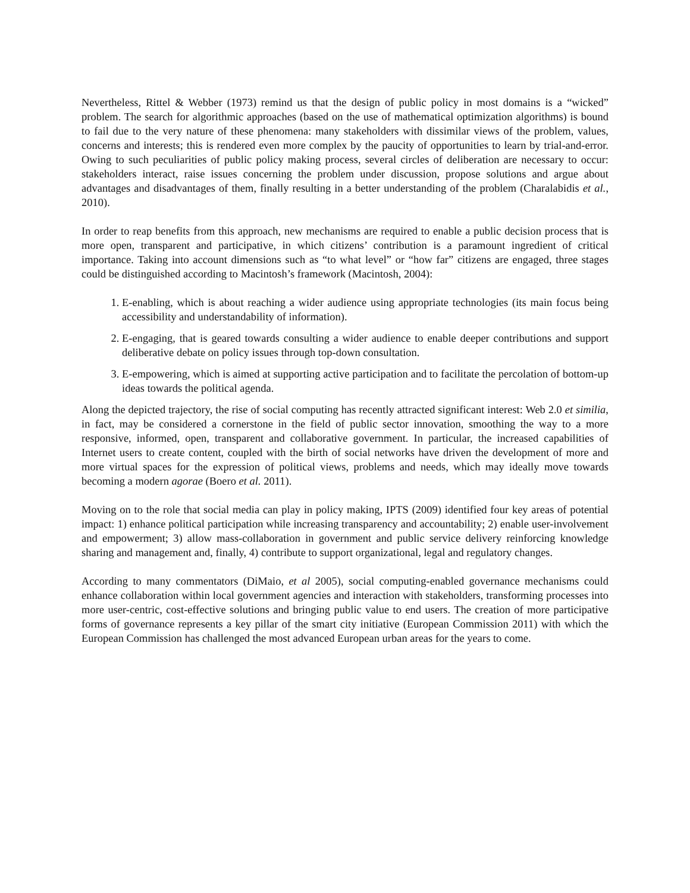Nevertheless, Rittel & Webber (1973) remind us that the design of public policy in most domains is a “wicked” problem. The search for algorithmic approaches (based on the use of mathematical optimization algorithms) is bound to fail due to the very nature of these phenomena: many stakeholders with dissimilar views of the problem, values, concerns and interests; this is rendered even more complex by the paucity of opportunities to learn by trial-and-error. Owing to such peculiarities of public policy making process, several circles of deliberation are necessary to occur: stakeholders interact, raise issues concerning the problem under discussion, propose solutions and argue about advantages and disadvantages of them, finally resulting in a better understanding of the problem (Charalabidis et al., 2010).
In order to reap benefits from this approach, new mechanisms are required to enable a public decision process that is more open, transparent and participative, in which citizens’ contribution is a paramount ingredient of critical importance. Taking into account dimensions such as “to what level” or “how far” citizens are engaged, three stages could be distinguished according to Macintosh’s framework (Macintosh, 2004):
1. E-enabling, which is about reaching a wider audience using appropriate technologies (its main focus being accessibility and understandability of information).
2. E-engaging, that is geared towards consulting a wider audience to enable deeper contributions and support deliberative debate on policy issues through top-down consultation.
3. E-empowering, which is aimed at supporting active participation and to facilitate the percolation of bottom-up ideas towards the political agenda.
Along the depicted trajectory, the rise of social computing has recently attracted significant interest: Web 2.0 et similia, in fact, may be considered a cornerstone in the field of public sector innovation, smoothing the way to a more responsive, informed, open, transparent and collaborative government. In particular, the increased capabilities of Internet users to create content, coupled with the birth of social networks have driven the development of more and more virtual spaces for the expression of political views, problems and needs, which may ideally move towards becoming a modern agorae (Boero et al. 2011).
Moving on to the role that social media can play in policy making, IPTS (2009) identified four key areas of potential impact: 1) enhance political participation while increasing transparency and accountability; 2) enable user-involvement and empowerment; 3) allow mass-collaboration in government and public service delivery reinforcing knowledge sharing and management and, finally, 4) contribute to support organizational, legal and regulatory changes.
According to many commentators (DiMaio, et al 2005), social computing-enabled governance mechanisms could enhance collaboration within local government agencies and interaction with stakeholders, transforming processes into more user-centric, cost-effective solutions and bringing public value to end users. The creation of more participative forms of governance represents a key pillar of the smart city initiative (European Commission 2011) with which the European Commission has challenged the most advanced European urban areas for the years to come.